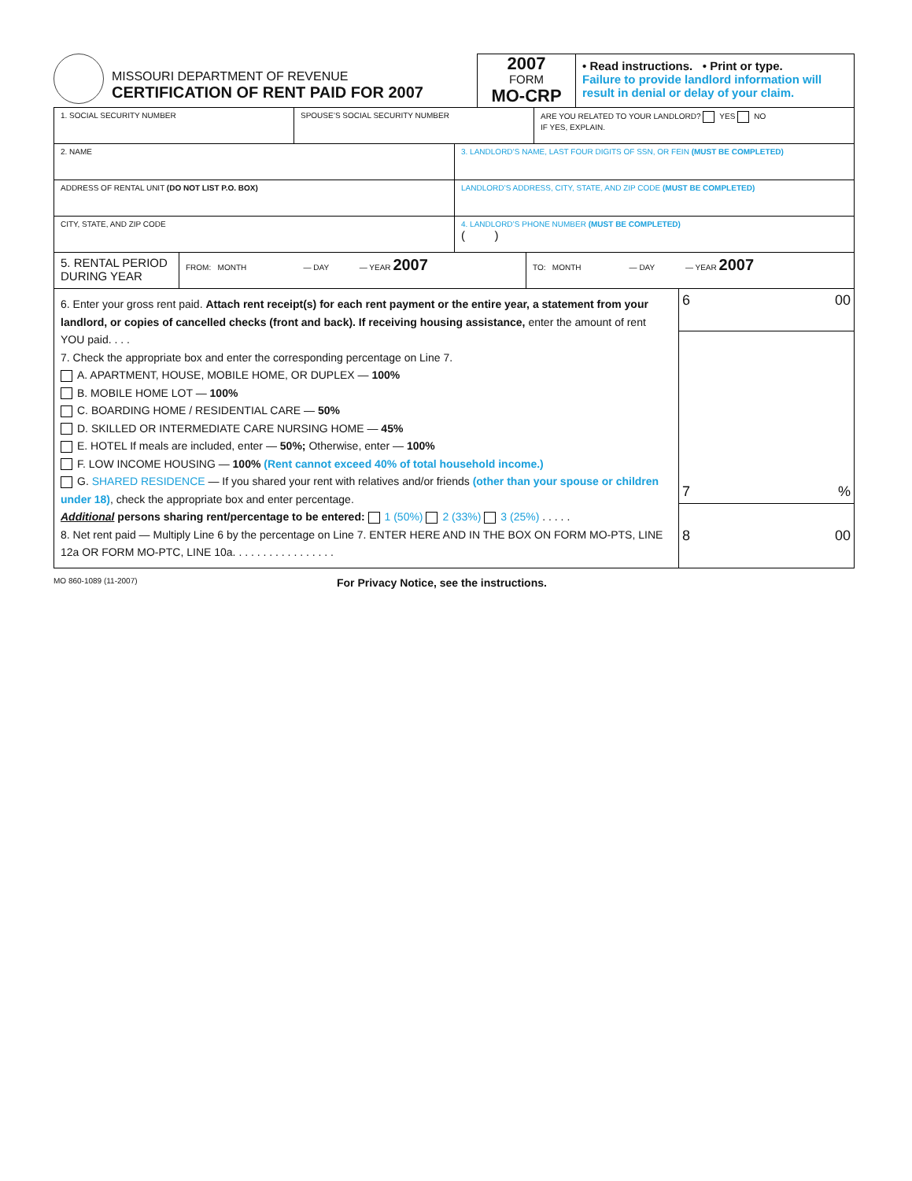MISSOURI DEPARTMENT OF REVENUE
CERTIFICATION OF RENT PAID FOR 2007
2007
FORM
MO-CRP
• Read instructions. • Print or type.
Failure to provide landlord information will result in denial or delay of your claim.
1. SOCIAL SECURITY NUMBER SPOUSE’S SOCIAL SECURITY NUMBER ARE YOU RELATED TO YOUR LANDLORD? YES NO
IF YES, EXPLAIN.
2. NAME 3. LANDLORD’S NAME, LAST FOUR DIGITS OF SSN, OR FEIN (MUST BE COMPLETED)
ADDRESS OF RENTAL UNIT (DO NOT LIST P.O. BOX) LANDLORD’S ADDRESS, CITY, STATE, AND ZIP CODE (MUST BE COMPLETED)
CITY, STATE, AND ZIP CODE 4. LANDLORD’S PHONE NUMBER (MUST BE COMPLETED)
( )
5. RENTAL PERIOD DURING YEAR
FROM: MONTH — DAY — YEAR 2007
TO: MONTH — DAY — YEAR 2007
6. Enter your gross rent paid. Attach rent receipt(s) for each rent payment or the entire year, a statement from your landlord, or copies of cancelled checks (front and back). If receiving housing assistance, enter the amount of rent YOU paid. . . .
7. Check the appropriate box and enter the corresponding percentage on Line 7.
A. APARTMENT, HOUSE, MOBILE HOME, OR DUPLEX — 100%
B. MOBILE HOME LOT — 100%
C. BOARDING HOME / RESIDENTIAL CARE — 50%
D. SKILLED OR INTERMEDIATE CARE NURSING HOME — 45%
E. HOTEL If meals are included, enter — 50%; Otherwise, enter — 100%
F. LOW INCOME HOUSING — 100% (Rent cannot exceed 40% of total household income.)
G. SHARED RESIDENCE — If you shared your rent with relatives and/or friends (other than your spouse or children under 18), check the appropriate box and enter percentage.
Additional persons sharing rent/percentage to be entered: 1 (50%) 2 (33%) 3 (25%) . . . . .
8. Net rent paid — Multiply Line 6 by the percentage on Line 7. ENTER HERE AND IN THE BOX ON FORM MO-PTS, LINE 12a OR FORM MO-PTC, LINE 10a. . . . . . . . . . . . . . . . .
6 00
7%
8 00
MO 860-1089 (11-2007)
For Privacy Notice, see the instructions.